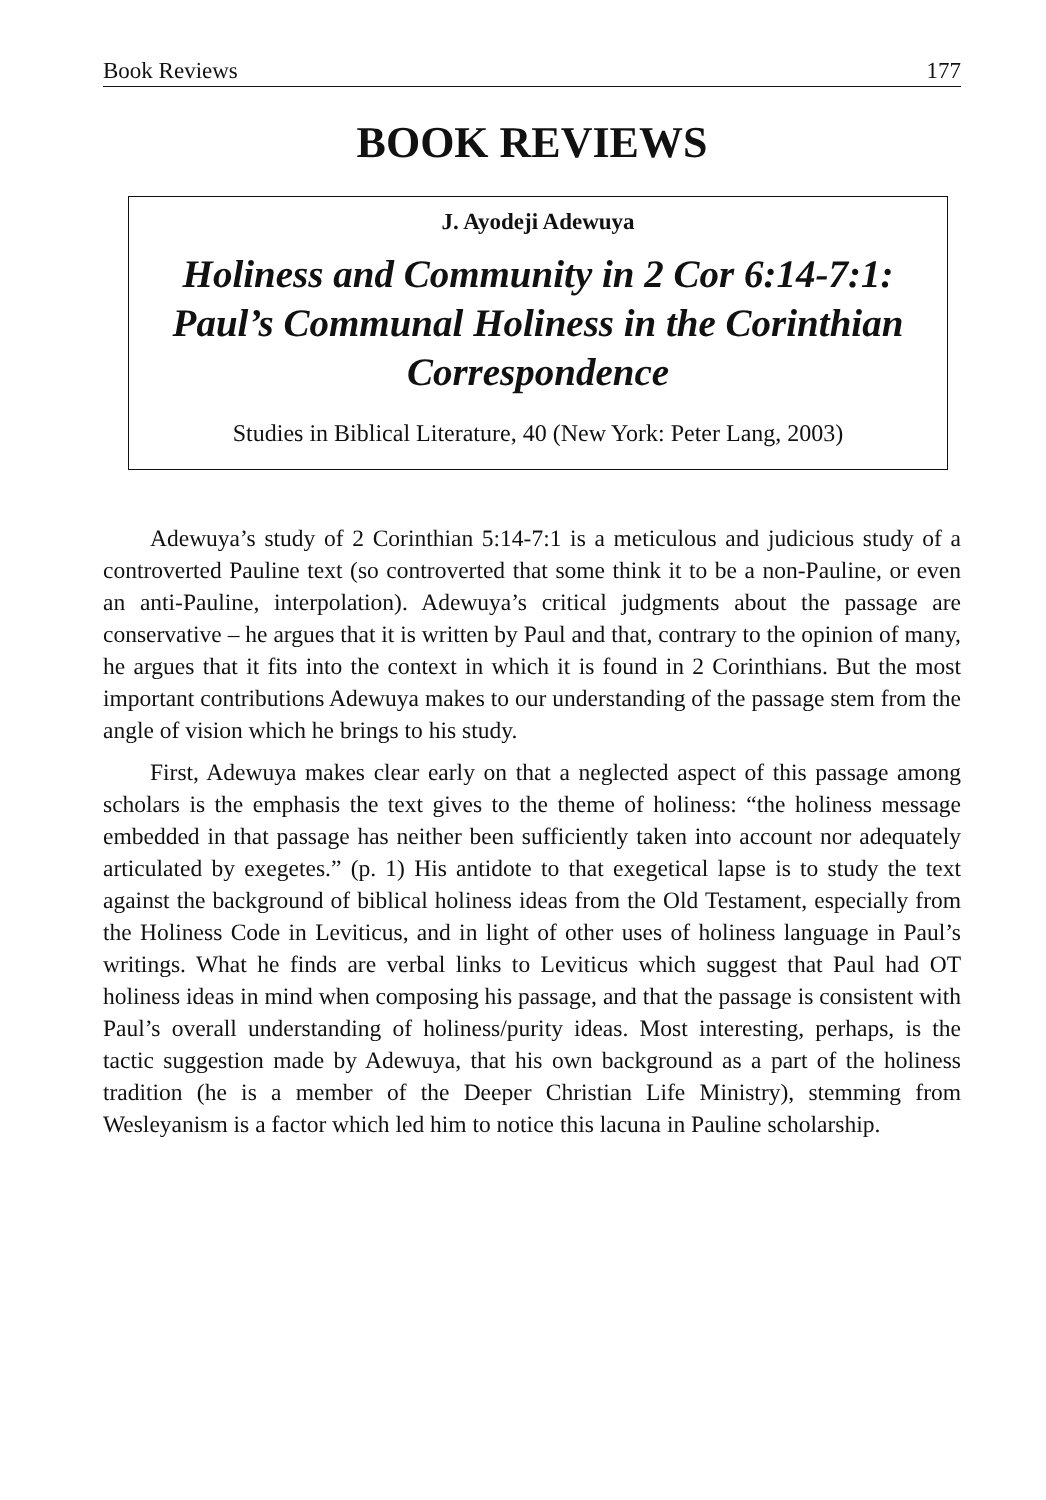Book Reviews 177
BOOK REVIEWS
J. Ayodeji Adewuya
Holiness and Community in 2 Cor 6:14-7:1: Paul’s Communal Holiness in the Corinthian Correspondence
Studies in Biblical Literature, 40 (New York: Peter Lang, 2003)
Adewuya’s study of 2 Corinthian 5:14-7:1 is a meticulous and judicious study of a controverted Pauline text (so controverted that some think it to be a non-Pauline, or even an anti-Pauline, interpolation). Adewuya’s critical judgments about the passage are conservative – he argues that it is written by Paul and that, contrary to the opinion of many, he argues that it fits into the context in which it is found in 2 Corinthians. But the most important contributions Adewuya makes to our understanding of the passage stem from the angle of vision which he brings to his study.
First, Adewuya makes clear early on that a neglected aspect of this passage among scholars is the emphasis the text gives to the theme of holiness: “the holiness message embedded in that passage has neither been sufficiently taken into account nor adequately articulated by exegetes.” (p. 1) His antidote to that exegetical lapse is to study the text against the background of biblical holiness ideas from the Old Testament, especially from the Holiness Code in Leviticus, and in light of other uses of holiness language in Paul’s writings. What he finds are verbal links to Leviticus which suggest that Paul had OT holiness ideas in mind when composing his passage, and that the passage is consistent with Paul’s overall understanding of holiness/purity ideas. Most interesting, perhaps, is the tactic suggestion made by Adewuya, that his own background as a part of the holiness tradition (he is a member of the Deeper Christian Life Ministry), stemming from Wesleyanism is a factor which led him to notice this lacuna in Pauline scholarship.